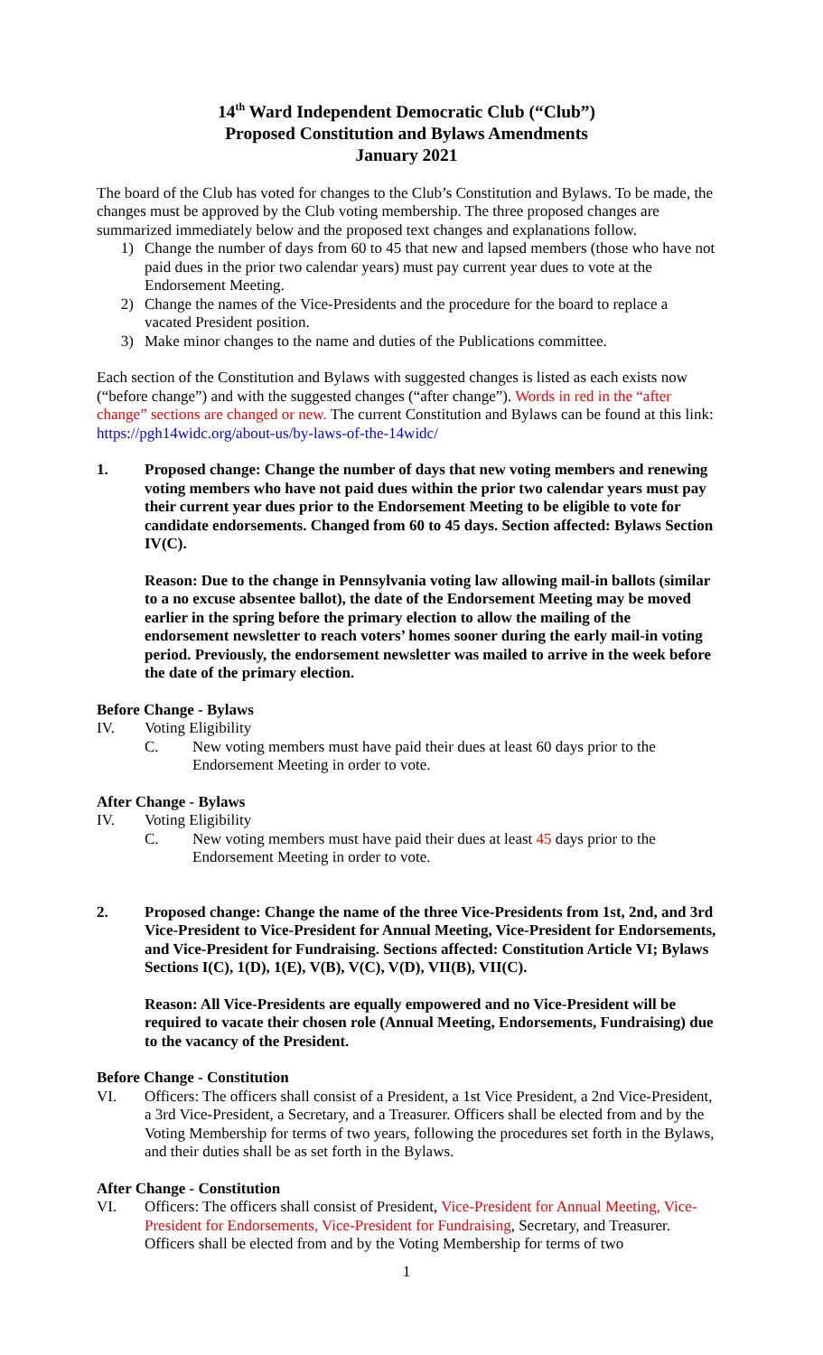14<sup>th</sup> Ward Independent Democratic Club (“Club”)
Proposed Constitution and Bylaws Amendments
January 2021
The board of the Club has voted for changes to the Club’s Constitution and Bylaws. To be made, the changes must be approved by the Club voting membership. The three proposed changes are summarized immediately below and the proposed text changes and explanations follow.
1) Change the number of days from 60 to 45 that new and lapsed members (those who have not paid dues in the prior two calendar years) must pay current year dues to vote at the Endorsement Meeting.
2) Change the names of the Vice-Presidents and the procedure for the board to replace a vacated President position.
3) Make minor changes to the name and duties of the Publications committee.
Each section of the Constitution and Bylaws with suggested changes is listed as each exists now (“before change”) and with the suggested changes (“after change”). Words in red in the “after change” sections are changed or new. The current Constitution and Bylaws can be found at this link: https://pgh14widc.org/about-us/by-laws-of-the-14widc/
1. Proposed change: Change the number of days that new voting members and renewing voting members who have not paid dues within the prior two calendar years must pay their current year dues prior to the Endorsement Meeting to be eligible to vote for candidate endorsements. Changed from 60 to 45 days. Section affected: Bylaws Section IV(C).
Reason: Due to the change in Pennsylvania voting law allowing mail-in ballots (similar to a no excuse absentee ballot), the date of the Endorsement Meeting may be moved earlier in the spring before the primary election to allow the mailing of the endorsement newsletter to reach voters’ homes sooner during the early mail-in voting period. Previously, the endorsement newsletter was mailed to arrive in the week before the date of the primary election.
Before Change - Bylaws
IV. Voting Eligibility
C. New voting members must have paid their dues at least 60 days prior to the Endorsement Meeting in order to vote.
After Change - Bylaws
IV. Voting Eligibility
C. New voting members must have paid their dues at least 45 days prior to the Endorsement Meeting in order to vote.
2. Proposed change: Change the name of the three Vice-Presidents from 1st, 2nd, and 3rd Vice-President to Vice-President for Annual Meeting, Vice-President for Endorsements, and Vice-President for Fundraising. Sections affected: Constitution Article VI; Bylaws Sections I(C), 1(D), 1(E), V(B), V(C), V(D), VII(B), VII(C).
Reason: All Vice-Presidents are equally empowered and no Vice-President will be required to vacate their chosen role (Annual Meeting, Endorsements, Fundraising) due to the vacancy of the President.
Before Change - Constitution
VI. Officers: The officers shall consist of a President, a 1st Vice President, a 2nd Vice-President, a 3rd Vice-President, a Secretary, and a Treasurer. Officers shall be elected from and by the Voting Membership for terms of two years, following the procedures set forth in the Bylaws, and their duties shall be as set forth in the Bylaws.
After Change - Constitution
VI. Officers: The officers shall consist of President, Vice-President for Annual Meeting, Vice-President for Endorsements, Vice-President for Fundraising, Secretary, and Treasurer. Officers shall be elected from and by the Voting Membership for terms of two
1